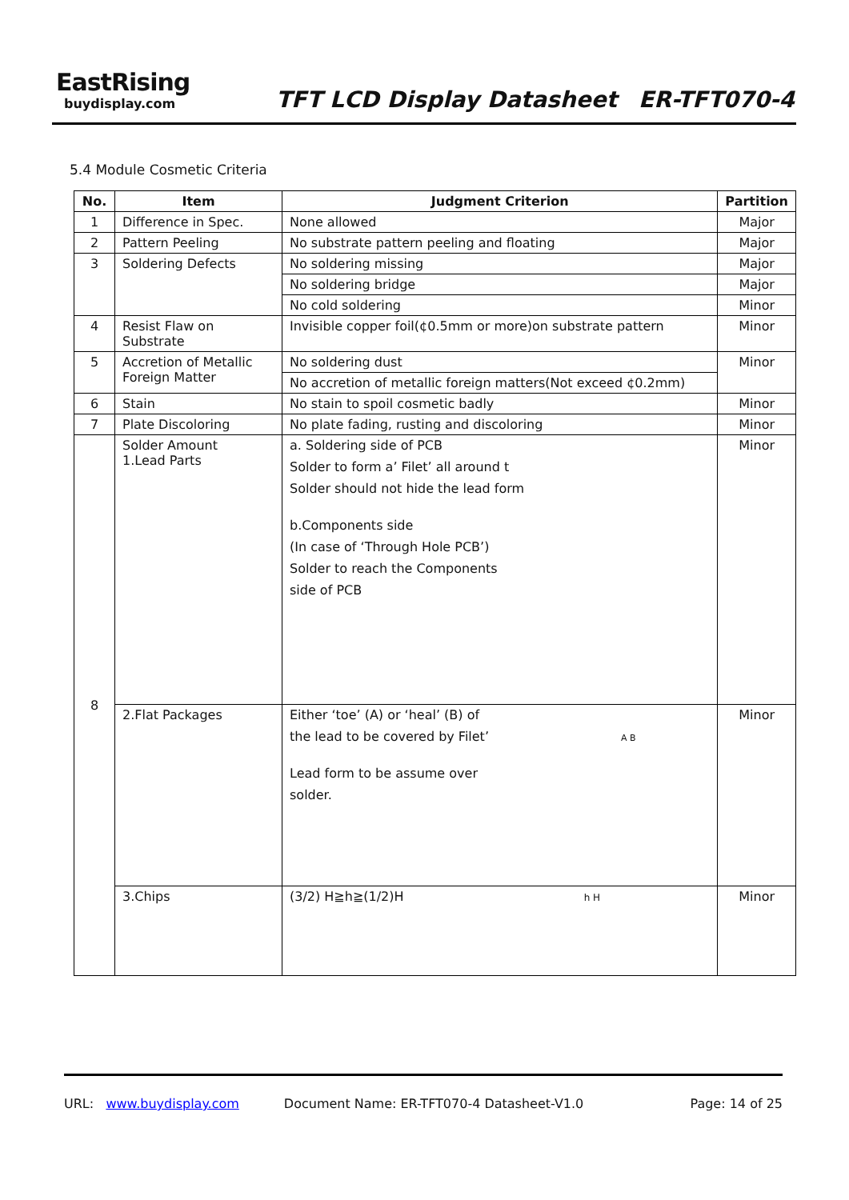EastRising
buydisplay.com
TFT LCD Display Datasheet ER-TFT070-4
5.4 Module Cosmetic Criteria
| No. | Item | Judgment Criterion | Partition |
| --- | --- | --- | --- |
| 1 | Difference in Spec. | None allowed | Major |
| 2 | Pattern Peeling | No substrate pattern peeling and floating | Major |
| 3 | Soldering Defects | No soldering missing | Major |
| | | No soldering bridge | Major |
| | | No cold soldering | Minor |
| 4 | Resist Flaw on Substrate | Invisible copper foil(¢0.5mm or more)on substrate pattern | Minor |
| 5 | Accretion of Metallic Foreign Matter | No soldering dust | Minor |
| | | No accretion of metallic foreign matters(Not exceed ¢0.2mm) | |
| 6 | Stain | No stain to spoil cosmetic badly | Minor |
| 7 | Plate Discoloring | No plate fading, rusting and discoloring | Minor |
| 8 | Solder Amount 1.Lead Parts | a. Soldering side of PCB Solder to form a’ Filet’ all around t Solder should not hide the lead form b.Components side (In case of ‘Through Hole PCB’) Solder to reach the Components side of PCB | Minor |
| | 2.Flat Packages | Either ‘toe’ (A) or ‘heal’ (B) of the lead to be covered by Filet’ A B Lead form to be assume over solder. | Minor |
| | 3.Chips | (3/2) H≧h≧(1/2)H h H | Minor |
URL: www.buydisplay.com Document Name: ER-TFT070-4 Datasheet-V1.0 Page: 14 of 25